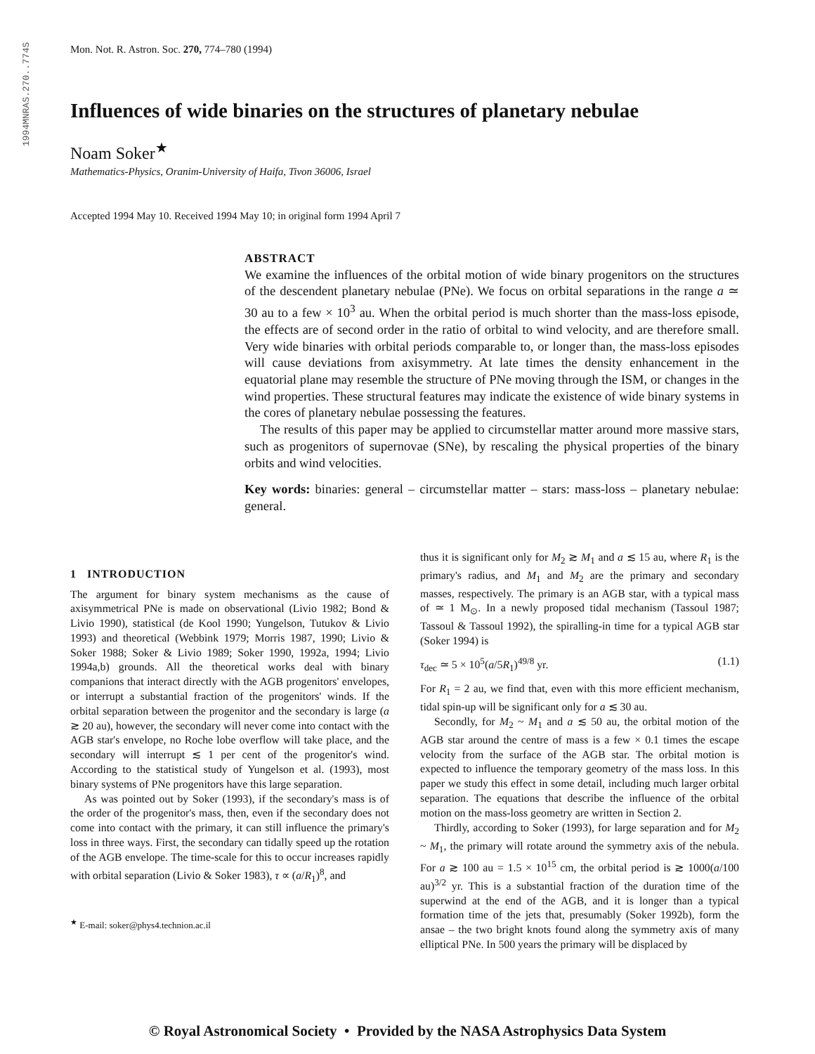1994MNRAS.270..774S
Mon. Not. R. Astron. Soc. 270, 774–780 (1994)
Influences of wide binaries on the structures of planetary nebulae
Noam Soker<sup>★</sup>
Mathematics-Physics, Oranim-University of Haifa, Tivon 36006, Israel
Accepted 1994 May 10. Received 1994 May 10; in original form 1994 April 7
ABSTRACT
We examine the influences of the orbital motion of wide binary progenitors on the structures of the descendent planetary nebulae (PNe). We focus on orbital separations in the range a ≃ 30 au to a few × 10<sup>3</sup> au. When the orbital period is much shorter than the mass-loss episode, the effects are of second order in the ratio of orbital to wind velocity, and are therefore small. Very wide binaries with orbital periods comparable to, or longer than, the mass-loss episodes will cause deviations from axisymmetry. At late times the density enhancement in the equatorial plane may resemble the structure of PNe moving through the ISM, or changes in the wind properties. These structural features may indicate the existence of wide binary systems in the cores of planetary nebulae possessing the features.
The results of this paper may be applied to circumstellar matter around more massive stars, such as progenitors of supernovae (SNe), by rescaling the physical properties of the binary orbits and wind velocities.
Key words: binaries: general – circumstellar matter – stars: mass-loss – planetary nebulae: general.
1 INTRODUCTION
The argument for binary system mechanisms as the cause of axisymmetrical PNe is made on observational (Livio 1982; Bond & Livio 1990), statistical (de Kool 1990; Yungelson, Tutukov & Livio 1993) and theoretical (Webbink 1979; Morris 1987, 1990; Livio & Soker 1988; Soker & Livio 1989; Soker 1990, 1992a, 1994; Livio 1994a,b) grounds. All the theoretical works deal with binary companions that interact directly with the AGB progenitors' envelopes, or interrupt a substantial fraction of the progenitors' winds. If the orbital separation between the progenitor and the secondary is large (a ≳ 20 au), however, the secondary will never come into contact with the AGB star's envelope, no Roche lobe overflow will take place, and the secondary will interrupt ≲ 1 per cent of the progenitor's wind. According to the statistical study of Yungelson et al. (1993), most binary systems of PNe progenitors have this large separation.
As was pointed out by Soker (1993), if the secondary's mass is of the order of the progenitor's mass, then, even if the secondary does not come into contact with the primary, it can still influence the primary's loss in three ways. First, the secondary can tidally speed up the rotation of the AGB envelope. The time-scale for this to occur increases rapidly with orbital separation (Livio & Soker 1983), τ ∝ (a/R<sub>1</sub>)<sup>8</sup>, and
<sup>★</sup> E-mail: soker@phys4.technion.ac.il
thus it is significant only for M<sub>2</sub> ≳ M<sub>1</sub> and a ≲ 15 au, where R<sub>1</sub> is the primary's radius, and M<sub>1</sub> and M<sub>2</sub> are the primary and secondary masses, respectively. The primary is an AGB star, with a typical mass of ≃ 1 M<sub>⊙</sub>. In a newly proposed tidal mechanism (Tassoul 1987; Tassoul & Tassoul 1992), the spiralling-in time for a typical AGB star (Soker 1994) is
τ<sub>dec</sub> ≃ 5 × 10<sup>5</sup>(a/5R<sub>1</sub>)<sup>49/8</sup> yr. (1.1)
For R<sub>1</sub> = 2 au, we find that, even with this more efficient mechanism, tidal spin-up will be significant only for a ≲ 30 au.
Secondly, for M<sub>2</sub> ~ M<sub>1</sub> and a ≲ 50 au, the orbital motion of the AGB star around the centre of mass is a few × 0.1 times the escape velocity from the surface of the AGB star. The orbital motion is expected to influence the temporary geometry of the mass loss. In this paper we study this effect in some detail, including much larger orbital separation. The equations that describe the influence of the orbital motion on the mass-loss geometry are written in Section 2.
Thirdly, according to Soker (1993), for large separation and for M<sub>2</sub> ~ M<sub>1</sub>, the primary will rotate around the symmetry axis of the nebula. For a ≳ 100 au = 1.5 × 10<sup>15</sup> cm, the orbital period is ≳ 1000(a/100 au)<sup>3/2</sup> yr. This is a substantial fraction of the duration time of the superwind at the end of the AGB, and it is longer than a typical formation time of the jets that, presumably (Soker 1992b), form the ansae – the two bright knots found along the symmetry axis of many elliptical PNe. In 500 years the primary will be displaced by
© Royal Astronomical Society • Provided by the NASA Astrophysics Data System